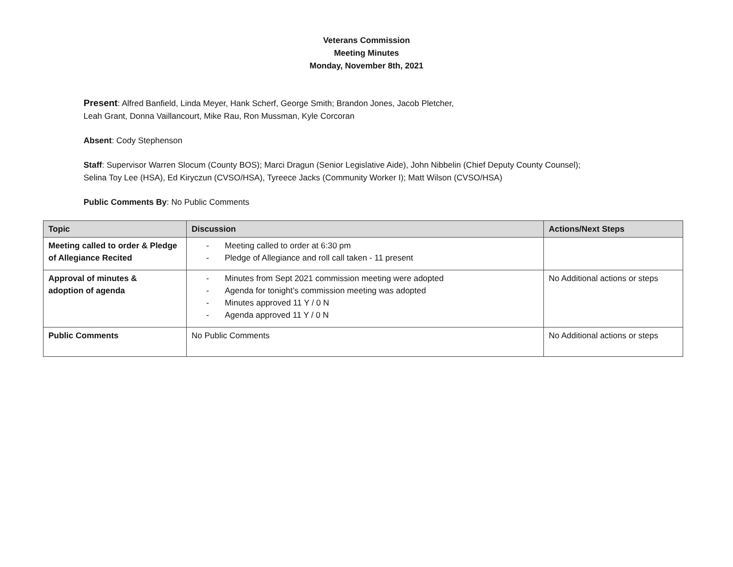Veterans Commission
Meeting Minutes
Monday, November 8th, 2021
Present: Alfred Banfield, Linda Meyer, Hank Scherf, George Smith; Brandon Jones, Jacob Pletcher,
Leah Grant, Donna Vaillancourt, Mike Rau, Ron Mussman, Kyle Corcoran
Absent: Cody Stephenson
Staff: Supervisor Warren Slocum (County BOS); Marci Dragun (Senior Legislative Aide), John Nibbelin (Chief Deputy County Counsel);
Selina Toy Lee (HSA), Ed Kiryczun (CVSO/HSA), Tyreece Jacks (Community Worker I); Matt Wilson (CVSO/HSA)
Public Comments By: No Public Comments
| Topic | Discussion | Actions/Next Steps |
| --- | --- | --- |
| Meeting called to order & Pledge of Allegiance Recited | - Meeting called to order at 6:30 pm - Pledge of Allegiance and roll call taken - 11 present | |
| Approval of minutes & adoption of agenda | - Minutes from Sept 2021 commission meeting were adopted - Agenda for tonight’s commission meeting was adopted - Minutes approved 11 Y / 0 N - Agenda approved 11 Y / 0 N | No Additional actions or steps |
| Public Comments | No Public Comments | No Additional actions or steps |